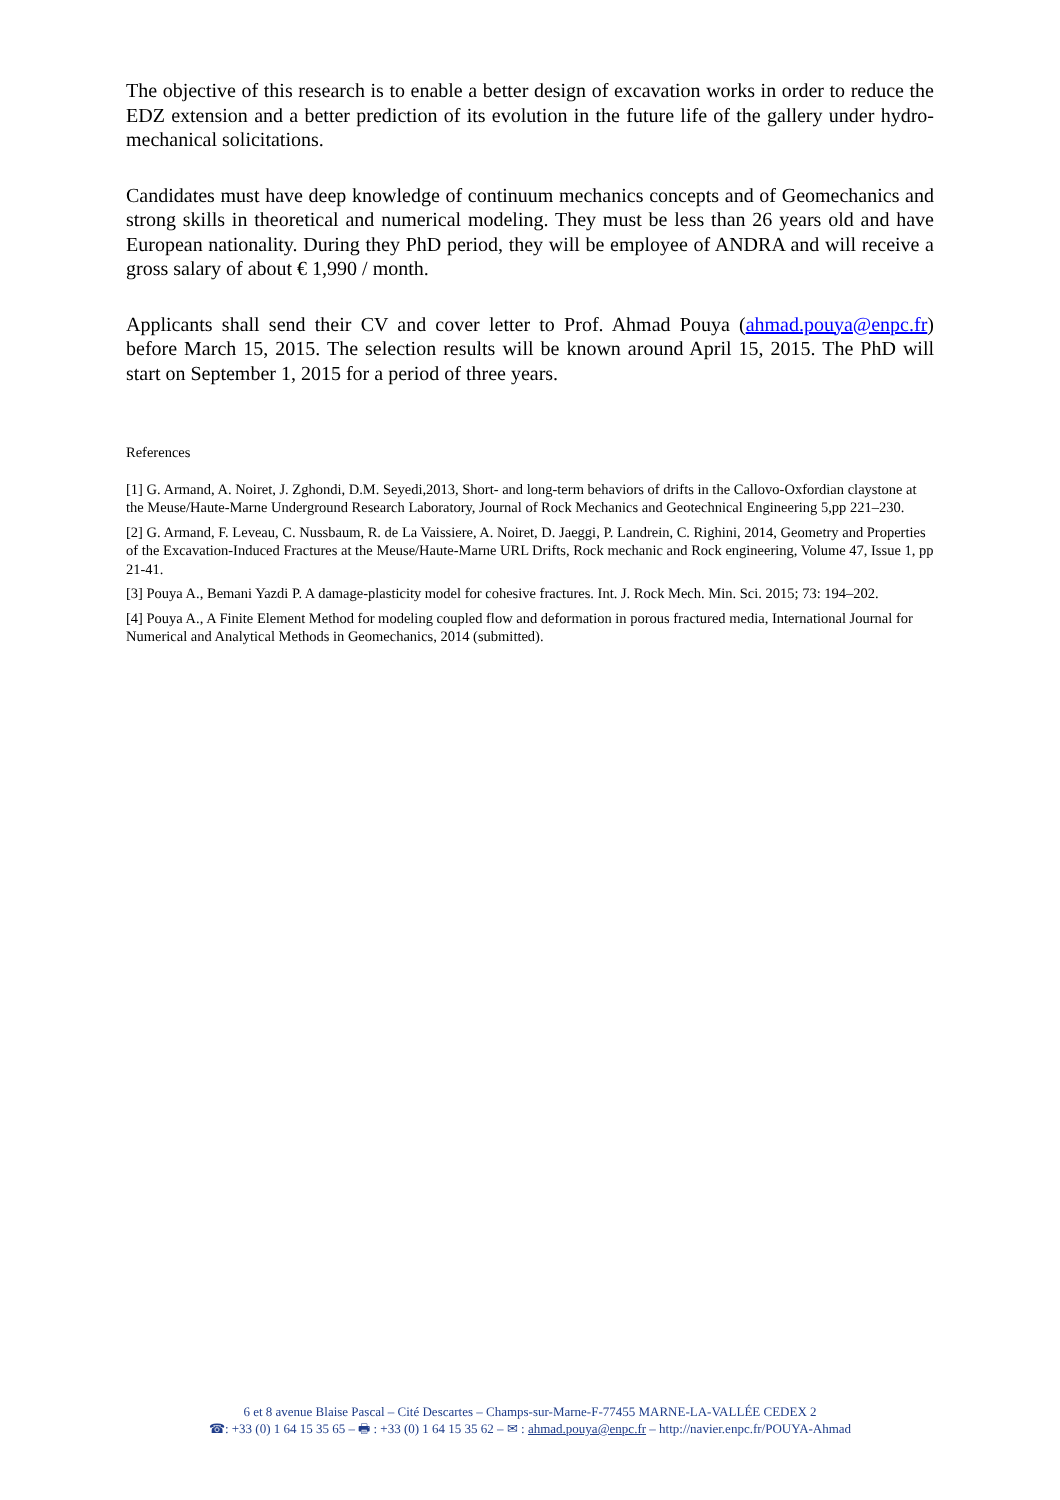The objective of this research is to enable a better design of excavation works in order to reduce the EDZ extension and a better prediction of its evolution in the future life of the gallery under hydro-mechanical solicitations.
Candidates must have deep knowledge of continuum mechanics concepts and of Geomechanics and strong skills in theoretical and numerical modeling. They must be less than 26 years old and have European nationality. During they PhD period, they will be employee of ANDRA and will receive a gross salary of about € 1,990 / month.
Applicants shall send their CV and cover letter to Prof. Ahmad Pouya (ahmad.pouya@enpc.fr) before March 15, 2015. The selection results will be known around April 15, 2015. The PhD will start on September 1, 2015 for a period of three years.
References
[1] G. Armand, A. Noiret, J. Zghondi, D.M. Seyedi,2013, Short- and long-term behaviors of drifts in the Callovo-Oxfordian claystone at the Meuse/Haute-Marne Underground Research Laboratory, Journal of Rock Mechanics and Geotechnical Engineering 5,pp 221–230.
[2] G. Armand, F. Leveau, C. Nussbaum, R. de La Vaissiere, A. Noiret, D. Jaeggi, P. Landrein, C. Righini, 2014, Geometry and Properties of the Excavation-Induced Fractures at the Meuse/Haute-Marne URL Drifts, Rock mechanic and Rock engineering, Volume 47, Issue 1, pp 21-41.
[3] Pouya A., Bemani Yazdi P. A damage-plasticity model for cohesive fractures. Int. J. Rock Mech. Min. Sci. 2015; 73: 194–202.
[4] Pouya A., A Finite Element Method for modeling coupled flow and deformation in porous fractured media, International Journal for Numerical and Analytical Methods in Geomechanics, 2014 (submitted).
6 et 8 avenue Blaise Pascal – Cité Descartes – Champs-sur-Marne-F-77455 MARNE-LA-VALLÉE CEDEX 2
☎: +33 (0) 1 64 15 35 65 – 🖶 : +33 (0) 1 64 15 35 62 – ✉ : ahmad.pouya@enpc.fr – http://navier.enpc.fr/POUYA-Ahmad